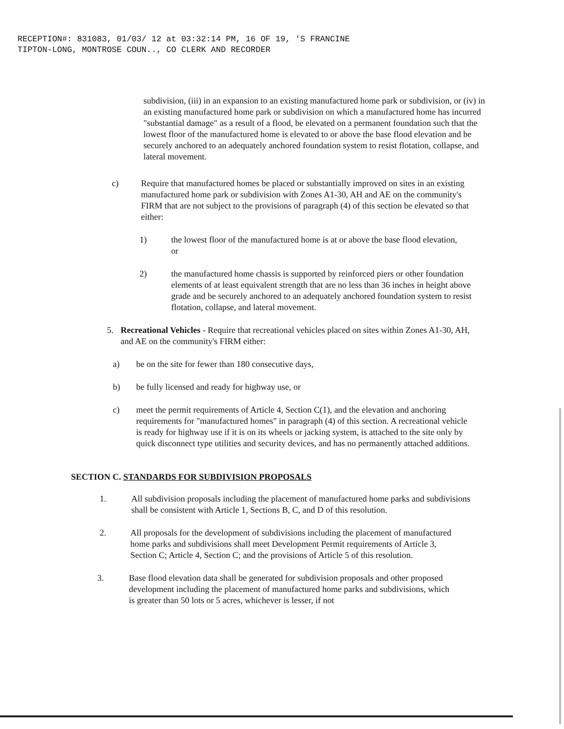RECEPTION#: 831083, 01/03/ 12 at 03:32:14 PM, 16 OF 19, 'S FRANCINE
TIPTON-LONG, MONTROSE COUN.., CO CLERK AND RECORDER
subdivision, (iii) in an expansion to an existing manufactured home park or subdivision, or (iv) in an existing manufactured home park or subdivision on which a manufactured home has incurred "substantial damage" as a result of a flood, be elevated on a permanent foundation such that the lowest floor of the manufactured home is elevated to or above the base flood elevation and be securely anchored to an adequately anchored foundation system to resist flotation, collapse, and lateral movement.
c) Require that manufactured homes be placed or substantially improved on sites in an existing manufactured home park or subdivision with Zones A1-30, AH and AE on the community's FIRM that are not subject to the provisions of paragraph (4) of this section be elevated so that either:
1) the lowest floor of the manufactured home is at or above the base flood elevation, or
2) the manufactured home chassis is supported by reinforced piers or other foundation elements of at least equivalent strength that are no less than 36 inches in height above grade and be securely anchored to an adequately anchored foundation system to resist flotation, collapse, and lateral movement.
5. Recreational Vehicles - Require that recreational vehicles placed on sites within Zones A1-30, AH, and AE on the community's FIRM either:
a) be on the site for fewer than 180 consecutive days,
b) be fully licensed and ready for highway use, or
c) meet the permit requirements of Article 4, Section C(1), and the elevation and anchoring requirements for "manufactured homes" in paragraph (4) of this section. A recreational vehicle is ready for highway use if it is on its wheels or jacking system, is attached to the site only by quick disconnect type utilities and security devices, and has no permanently attached additions.
SECTION C. STANDARDS FOR SUBDIVISION PROPOSALS
1. All subdivision proposals including the placement of manufactured home parks and subdivisions shall be consistent with Article 1, Sections B, C, and D of this resolution.
2. All proposals for the development of subdivisions including the placement of manufactured home parks and subdivisions shall meet Development Permit requirements of Article 3, Section C; Article 4, Section C; and the provisions of Article 5 of this resolution.
3. Base flood elevation data shall be generated for subdivision proposals and other proposed development including the placement of manufactured home parks and subdivisions, which is greater than 50 lots or 5 acres, whichever is lesser, if not